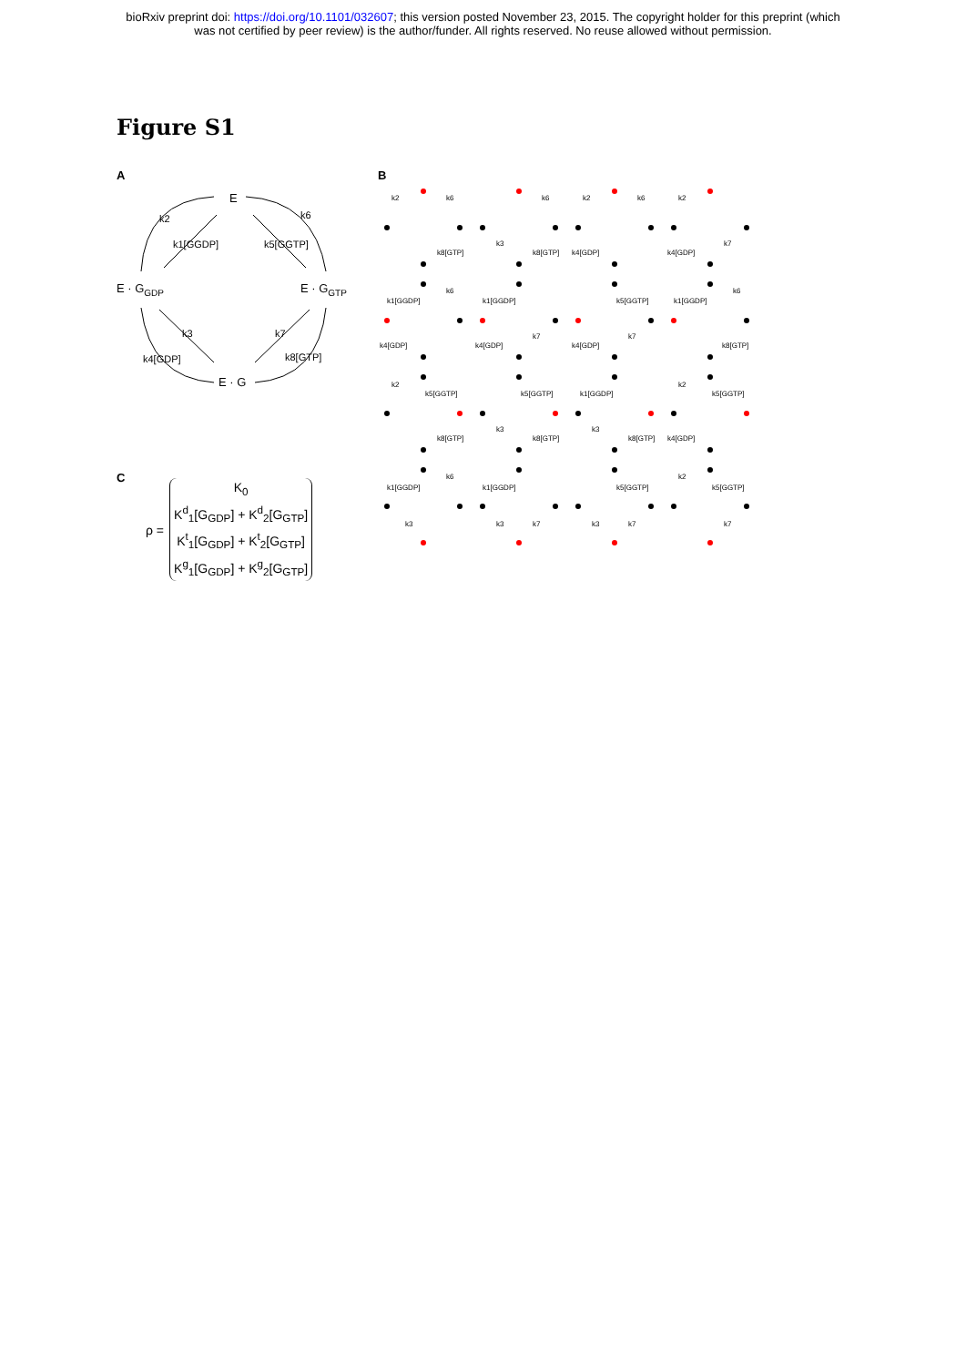bioRxiv preprint doi: https://doi.org/10.1101/032607; this version posted November 23, 2015. The copyright holder for this preprint (which
was not certified by peer review) is the author/funder. All rights reserved. No reuse allowed without permission.
Figure S1
A
E
E · GGDP
E · GGTP
E · G
k2
k1[GGDP]
k5[GGTP]
k6
k3
k7
k4[GDP]
k8[GTP]
B
k2
k6
k8[GTP]
k3
k6
k8[GTP]
k2
k6
k4[GDP]
k2
k7
k4[GDP]
k1[GGDP]
k6
k4[GDP]
k1[GGDP]
k7
k4[GDP]
k5[GGTP]
k7
k4[GDP]
k1[GGDP]
k6
k8[GTP]
k2
k5[GGTP]
k8[GTP]
k3
k5[GGTP]
k8[GTP]
k1[GGDP]
k3
k8[GTP]
k2
k5[GGTP]
k4[GDP]
k1[GGDP]
k6
k3
k1[GGDP]
k3
k7
k5[GGTP]
k3
k7
k2
k5[GGTP]
k7
C
ρ =
K<sub>0</sub>
K<sup>d</sup><sub>1</sub>[G<sub>GDP</sub>] + K<sup>d</sup><sub>2</sub>[G<sub>GTP</sub>]
K<sup>t</sup><sub>1</sub>[G<sub>GDP</sub>] + K<sup>t</sup><sub>2</sub>[G<sub>GTP</sub>]
K<sup>g</sup><sub>1</sub>[G<sub>GDP</sub>] + K<sup>g</sup><sub>2</sub>[G<sub>GTP</sub>]